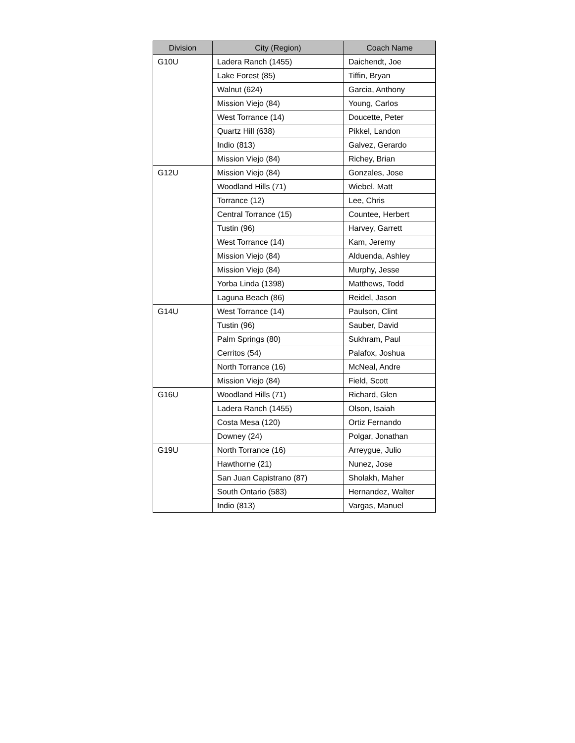| Division | City (Region) | Coach Name |
| --- | --- | --- |
| G10U | Ladera Ranch (1455) | Daichendt, Joe |
| | Lake Forest (85) | Tiffin, Bryan |
| | Walnut (624) | Garcia, Anthony |
| | Mission Viejo (84) | Young, Carlos |
| | West Torrance (14) | Doucette, Peter |
| | Quartz Hill (638) | Pikkel, Landon |
| | Indio (813) | Galvez, Gerardo |
| | Mission Viejo (84) | Richey, Brian |
| G12U | Mission Viejo (84) | Gonzales, Jose |
| | Woodland Hills (71) | Wiebel, Matt |
| | Torrance (12) | Lee, Chris |
| | Central Torrance (15) | Countee, Herbert |
| | Tustin (96) | Harvey, Garrett |
| | West Torrance (14) | Kam, Jeremy |
| | Mission Viejo (84) | Alduenda, Ashley |
| | Mission Viejo (84) | Murphy, Jesse |
| | Yorba Linda (1398) | Matthews, Todd |
| | Laguna Beach (86) | Reidel, Jason |
| G14U | West Torrance (14) | Paulson, Clint |
| | Tustin (96) | Sauber, David |
| | Palm Springs (80) | Sukhram, Paul |
| | Cerritos (54) | Palafox, Joshua |
| | North Torrance (16) | McNeal, Andre |
| | Mission Viejo (84) | Field, Scott |
| G16U | Woodland Hills (71) | Richard, Glen |
| | Ladera Ranch (1455) | Olson, Isaiah |
| | Costa Mesa (120) | Ortiz Fernando |
| | Downey (24) | Polgar, Jonathan |
| G19U | North Torrance (16) | Arreygue, Julio |
| | Hawthorne (21) | Nunez, Jose |
| | San Juan Capistrano (87) | Sholakh, Maher |
| | South Ontario (583) | Hernandez, Walter |
| | Indio (813) | Vargas, Manuel |